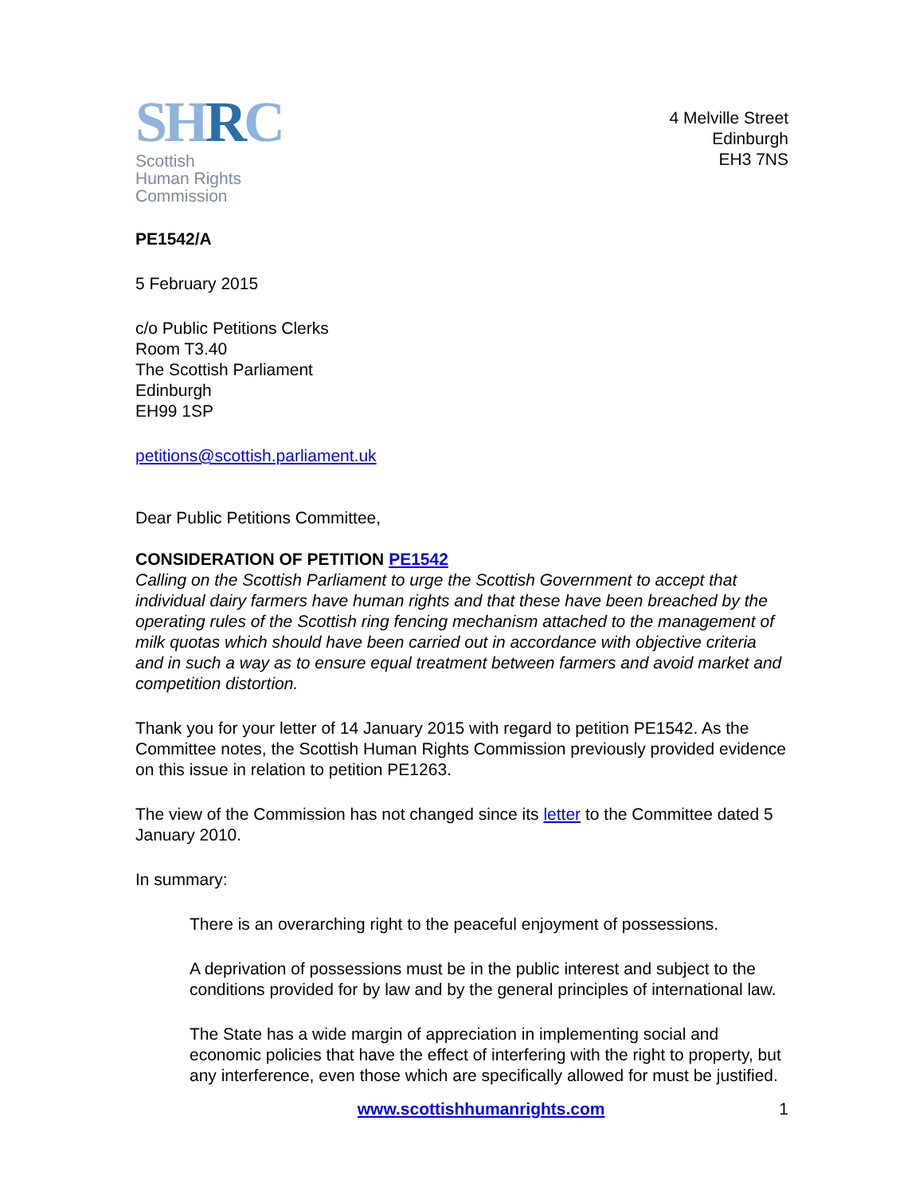SHRC
Scottish
Human Rights
Commission
4 Melville Street
Edinburgh
EH3 7NS
PE1542/A
5 February 2015
c/o Public Petitions Clerks
Room T3.40
The Scottish Parliament
Edinburgh
EH99 1SP
petitions@scottish.parliament.uk
Dear Public Petitions Committee,
CONSIDERATION OF PETITION PE1542
Calling on the Scottish Parliament to urge the Scottish Government to accept that individual dairy farmers have human rights and that these have been breached by the operating rules of the Scottish ring fencing mechanism attached to the management of milk quotas which should have been carried out in accordance with objective criteria and in such a way as to ensure equal treatment between farmers and avoid market and competition distortion.
Thank you for your letter of 14 January 2015 with regard to petition PE1542. As the Committee notes, the Scottish Human Rights Commission previously provided evidence on this issue in relation to petition PE1263.
The view of the Commission has not changed since its letter to the Committee dated 5 January 2010.
In summary:
There is an overarching right to the peaceful enjoyment of possessions.
A deprivation of possessions must be in the public interest and subject to the conditions provided for by law and by the general principles of international law.
The State has a wide margin of appreciation in implementing social and economic policies that have the effect of interfering with the right to property, but any interference, even those which are specifically allowed for must be justified.
www.scottishhumanrights.com 1